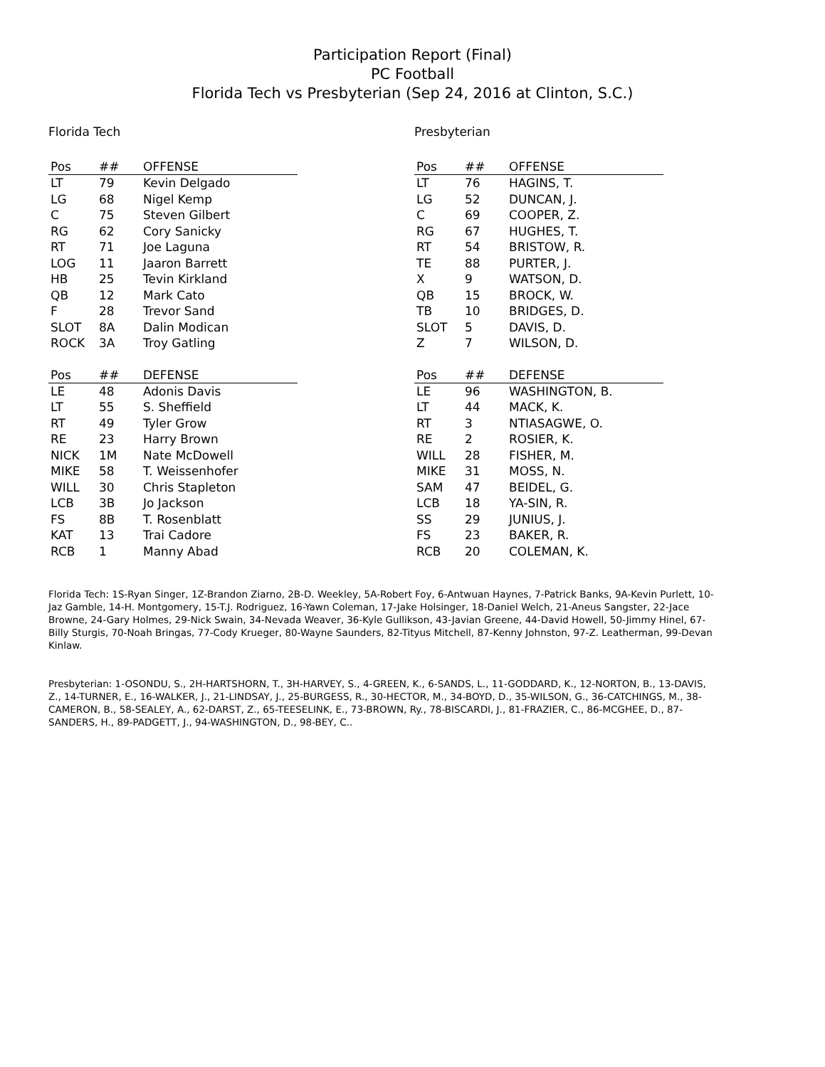Participation Report (Final)
PC Football
Florida Tech vs Presbyterian (Sep 24, 2016 at Clinton, S.C.)
Florida Tech
| Pos | ## | OFFENSE |
| --- | --- | --- |
| LT | 79 | Kevin Delgado |
| LG | 68 | Nigel Kemp |
| C | 75 | Steven Gilbert |
| RG | 62 | Cory Sanicky |
| RT | 71 | Joe Laguna |
| LOG | 11 | Jaaron Barrett |
| HB | 25 | Tevin Kirkland |
| QB | 12 | Mark Cato |
| F | 28 | Trevor Sand |
| SLOT | 8A | Dalin Modican |
| ROCK | 3A | Troy Gatling |
| Pos | ## | DEFENSE |
| --- | --- | --- |
| LE | 48 | Adonis Davis |
| LT | 55 | S. Sheffield |
| RT | 49 | Tyler Grow |
| RE | 23 | Harry Brown |
| NICK | 1M | Nate McDowell |
| MIKE | 58 | T. Weissenhofer |
| WILL | 30 | Chris Stapleton |
| LCB | 3B | Jo Jackson |
| FS | 8B | T. Rosenblatt |
| KAT | 13 | Trai Cadore |
| RCB | 1 | Manny Abad |
Presbyterian
| Pos | ## | OFFENSE |
| --- | --- | --- |
| LT | 76 | HAGINS, T. |
| LG | 52 | DUNCAN, J. |
| C | 69 | COOPER, Z. |
| RG | 67 | HUGHES, T. |
| RT | 54 | BRISTOW, R. |
| TE | 88 | PURTER, J. |
| X | 9 | WATSON, D. |
| QB | 15 | BROCK, W. |
| TB | 10 | BRIDGES, D. |
| SLOT | 5 | DAVIS, D. |
| Z | 7 | WILSON, D. |
| Pos | ## | DEFENSE |
| --- | --- | --- |
| LE | 96 | WASHINGTON, B. |
| LT | 44 | MACK, K. |
| RT | 3 | NTIASAGWE, O. |
| RE | 2 | ROSIER, K. |
| WILL | 28 | FISHER, M. |
| MIKE | 31 | MOSS, N. |
| SAM | 47 | BEIDEL, G. |
| LCB | 18 | YA-SIN, R. |
| SS | 29 | JUNIUS, J. |
| FS | 23 | BAKER, R. |
| RCB | 20 | COLEMAN, K. |
Florida Tech: 1S-Ryan Singer, 1Z-Brandon Ziarno, 2B-D. Weekley, 5A-Robert Foy, 6-Antwuan Haynes, 7-Patrick Banks, 9A-Kevin Purlett, 10-Jaz Gamble, 14-H. Montgomery, 15-T.J. Rodriguez, 16-Yawn Coleman, 17-Jake Holsinger, 18-Daniel Welch, 21-Aneus Sangster, 22-Jace Browne, 24-Gary Holmes, 29-Nick Swain, 34-Nevada Weaver, 36-Kyle Gullikson, 43-Javian Greene, 44-David Howell, 50-Jimmy Hinel, 67-Billy Sturgis, 70-Noah Bringas, 77-Cody Krueger, 80-Wayne Saunders, 82-Tityus Mitchell, 87-Kenny Johnston, 97-Z. Leatherman, 99-Devan Kinlaw.
Presbyterian: 1-OSONDU, S., 2H-HARTSHORN, T., 3H-HARVEY, S., 4-GREEN, K., 6-SANDS, L., 11-GODDARD, K., 12-NORTON, B., 13-DAVIS, Z., 14-TURNER, E., 16-WALKER, J., 21-LINDSAY, J., 25-BURGESS, R., 30-HECTOR, M., 34-BOYD, D., 35-WILSON, G., 36-CATCHINGS, M., 38-CAMERON, B., 58-SEALEY, A., 62-DARST, Z., 65-TEESELINK, E., 73-BROWN, Ry., 78-BISCARDI, J., 81-FRAZIER, C., 86-MCGHEE, D., 87-SANDERS, H., 89-PADGETT, J., 94-WASHINGTON, D., 98-BEY, C..